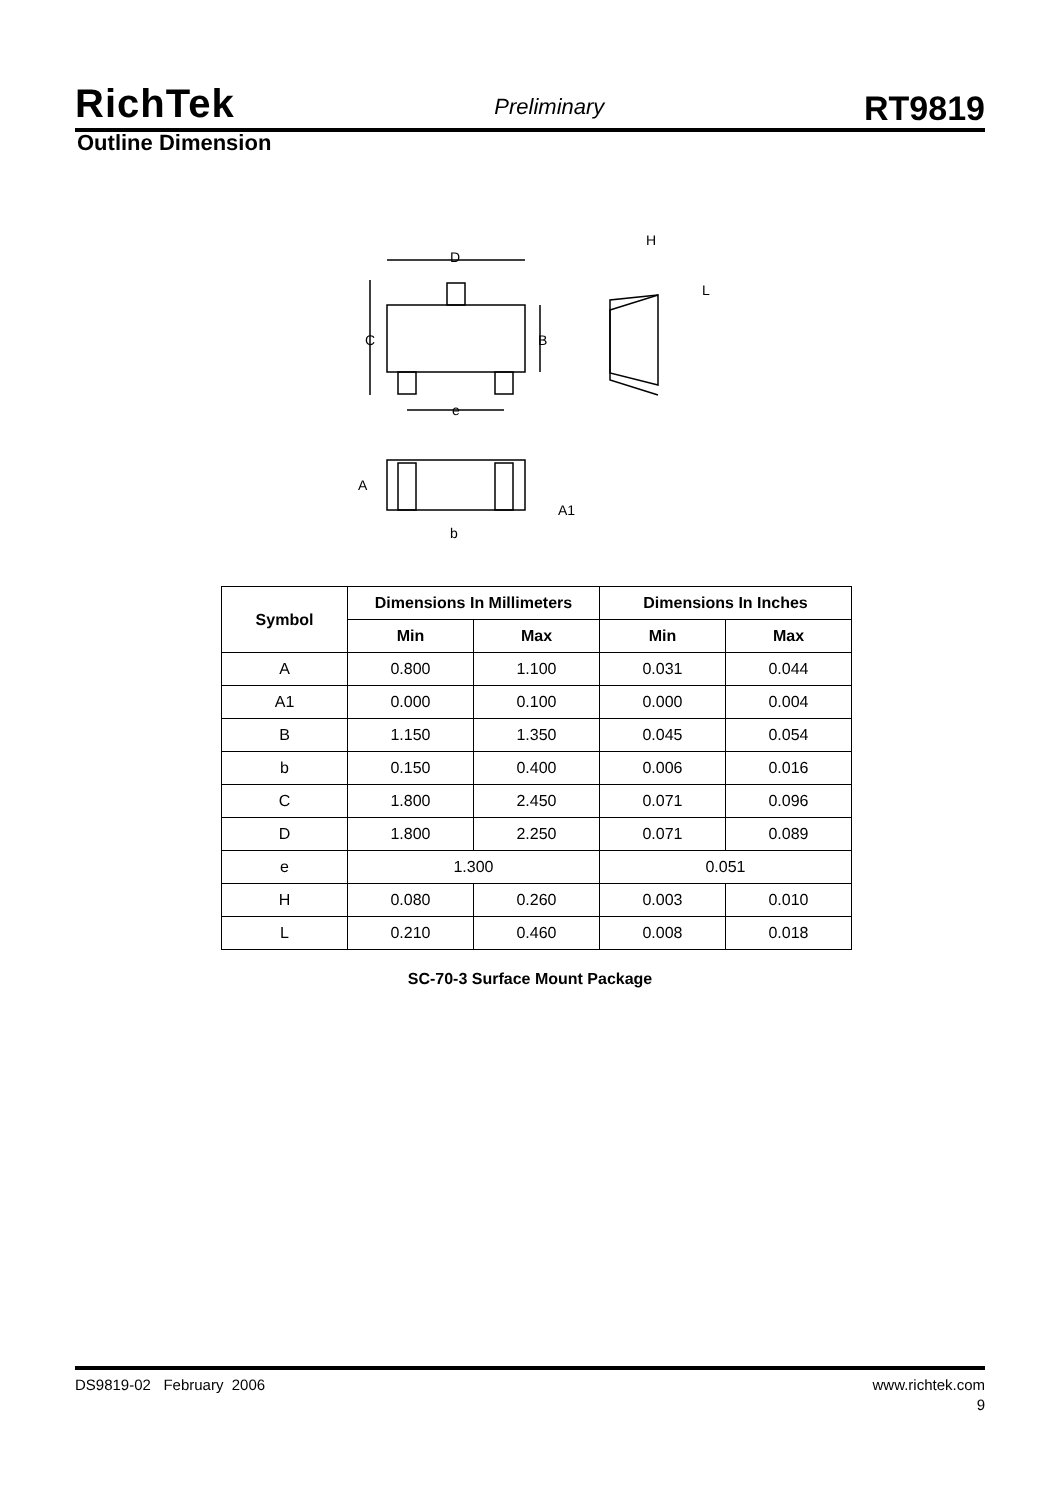RichTek Preliminary RT9819
Outline Dimension
D
C
B
e
H
L
A
A1
b
| Symbol | Dimensions In Millimeters | | Dimensions In Inches | |
| --- | --- | --- | --- | --- |
| | Min | Max | Min | Max |
| A | 0.800 | 1.100 | 0.031 | 0.044 |
| A1 | 0.000 | 0.100 | 0.000 | 0.004 |
| B | 1.150 | 1.350 | 0.045 | 0.054 |
| b | 0.150 | 0.400 | 0.006 | 0.016 |
| C | 1.800 | 2.450 | 0.071 | 0.096 |
| D | 1.800 | 2.250 | 0.071 | 0.089 |
| e | 1.300 | | 0.051 | |
| H | 0.080 | 0.260 | 0.003 | 0.010 |
| L | 0.210 | 0.460 | 0.008 | 0.018 |
SC-70-3 Surface Mount Package
DS9819-02 February 2006 www.richtek.com
9